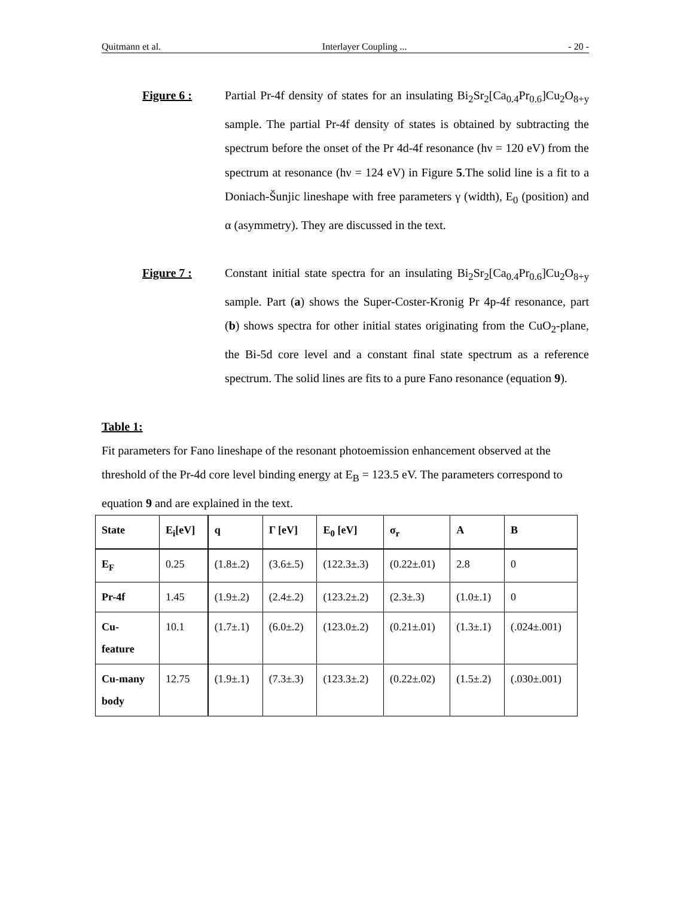Quitmann et al. Interlayer Coupling ... - 20 -
Figure 6 : Partial Pr-4f density of states for an insulating Bi<sub>2</sub>Sr<sub>2</sub>[Ca<sub>0.4</sub>Pr<sub>0.6</sub>]Cu<sub>2</sub>O<sub>8+y</sub> sample. The partial Pr-4f density of states is obtained by subtracting the spectrum before the onset of the Pr 4d-4f resonance (hν = 120 eV) from the spectrum at resonance (hν = 124 eV) in Figure 5.The solid line is a fit to a Doniach-Šunjic lineshape with free parameters γ (width), E<sub>0</sub> (position) and α (asymmetry). They are discussed in the text.
Figure 7 : Constant initial state spectra for an insulating Bi<sub>2</sub>Sr<sub>2</sub>[Ca<sub>0.4</sub>Pr<sub>0.6</sub>]Cu<sub>2</sub>O<sub>8+y</sub> sample. Part (a) shows the Super-Coster-Kronig Pr 4p-4f resonance, part (b) shows spectra for other initial states originating from the CuO<sub>2</sub>-plane, the Bi-5d core level and a constant final state spectrum as a reference spectrum. The solid lines are fits to a pure Fano resonance (equation 9).
Table 1:
Fit parameters for Fano lineshape of the resonant photoemission enhancement observed at the threshold of the Pr-4d core level binding energy at E<sub>B</sub> = 123.5 eV. The parameters correspond to equation 9 and are explained in the text.
| State | E<sub>i</sub>[eV] | q | Γ [eV] | E<sub>0</sub> [eV] | σ<sub>r</sub> | A | B |
| --- | --- | --- | --- | --- | --- | --- | --- |
| E<sub>F</sub> | 0.25 | (1.8±.2) | (3.6±.5) | (122.3±.3) | (0.22±.01) | 2.8 | 0 |
| Pr-4f | 1.45 | (1.9±.2) | (2.4±.2) | (123.2±.2) | (2.3±.3) | (1.0±.1) | 0 |
| Cu- feature | 10.1 | (1.7±.1) | (6.0±.2) | (123.0±.2) | (0.21±.01) | (1.3±.1) | (.024±.001) |
| Cu-many body | 12.75 | (1.9±.1) | (7.3±.3) | (123.3±.2) | (0.22±.02) | (1.5±.2) | (.030±.001) |